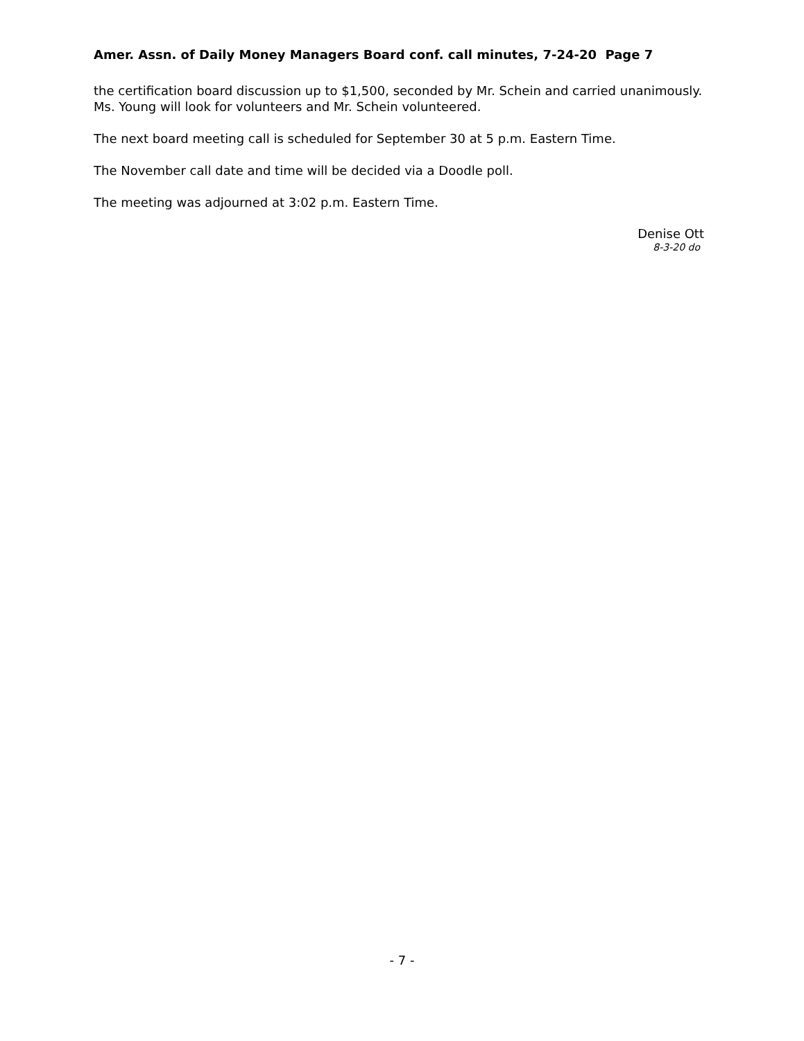Amer. Assn. of Daily Money Managers Board conf. call minutes, 7-24-20 Page 7
the certification board discussion up to $1,500, seconded by Mr. Schein and carried unanimously. Ms. Young will look for volunteers and Mr. Schein volunteered.
The next board meeting call is scheduled for September 30 at 5 p.m. Eastern Time.
The November call date and time will be decided via a Doodle poll.
The meeting was adjourned at 3:02 p.m. Eastern Time.
Denise Ott
8-3-20 do
- 7 -